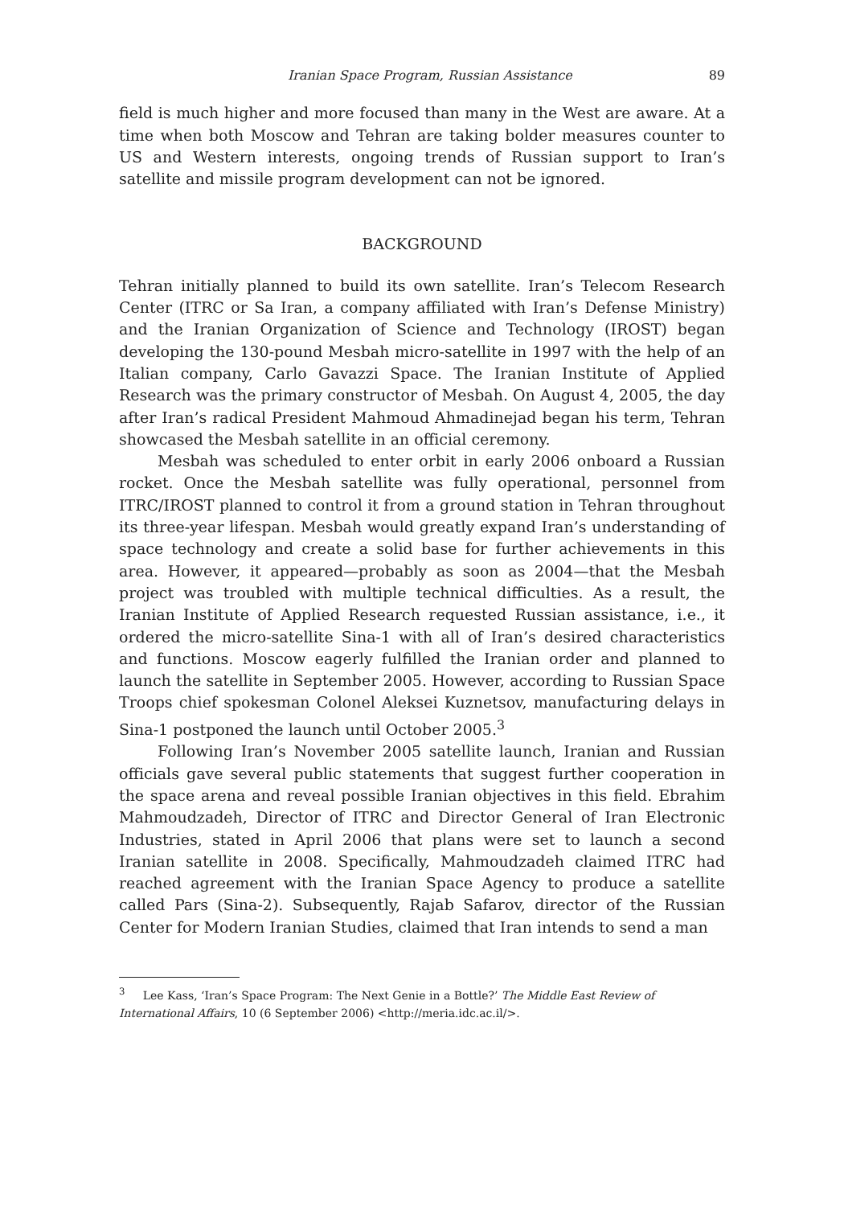Iranian Space Program, Russian Assistance 89
field is much higher and more focused than many in the West are aware. At a time when both Moscow and Tehran are taking bolder measures counter to US and Western interests, ongoing trends of Russian support to Iran’s satellite and missile program development can not be ignored.
BACKGROUND
Tehran initially planned to build its own satellite. Iran’s Telecom Research Center (ITRC or Sa Iran, a company affiliated with Iran’s Defense Ministry) and the Iranian Organization of Science and Technology (IROST) began developing the 130-pound Mesbah micro-satellite in 1997 with the help of an Italian company, Carlo Gavazzi Space. The Iranian Institute of Applied Research was the primary constructor of Mesbah. On August 4, 2005, the day after Iran’s radical President Mahmoud Ahmadinejad began his term, Tehran showcased the Mesbah satellite in an official ceremony.
Mesbah was scheduled to enter orbit in early 2006 onboard a Russian rocket. Once the Mesbah satellite was fully operational, personnel from ITRC/IROST planned to control it from a ground station in Tehran throughout its three-year lifespan. Mesbah would greatly expand Iran’s understanding of space technology and create a solid base for further achievements in this area. However, it appeared—probably as soon as 2004—that the Mesbah project was troubled with multiple technical difficulties. As a result, the Iranian Institute of Applied Research requested Russian assistance, i.e., it ordered the micro-satellite Sina-1 with all of Iran’s desired characteristics and functions. Moscow eagerly fulfilled the Iranian order and planned to launch the satellite in September 2005. However, according to Russian Space Troops chief spokesman Colonel Aleksei Kuznetsov, manufacturing delays in Sina-1 postponed the launch until October 2005.<sup>3</sup>
Following Iran’s November 2005 satellite launch, Iranian and Russian officials gave several public statements that suggest further cooperation in the space arena and reveal possible Iranian objectives in this field. Ebrahim Mahmoudzadeh, Director of ITRC and Director General of Iran Electronic Industries, stated in April 2006 that plans were set to launch a second Iranian satellite in 2008. Specifically, Mahmoudzadeh claimed ITRC had reached agreement with the Iranian Space Agency to produce a satellite called Pars (Sina-2). Subsequently, Rajab Safarov, director of the Russian Center for Modern Iranian Studies, claimed that Iran intends to send a man
<sup>3</sup> Lee Kass, ‘Iran’s Space Program: The Next Genie in a Bottle?’ The Middle East Review of International Affairs, 10 (6 September 2006) <http://meria.idc.ac.il/>.